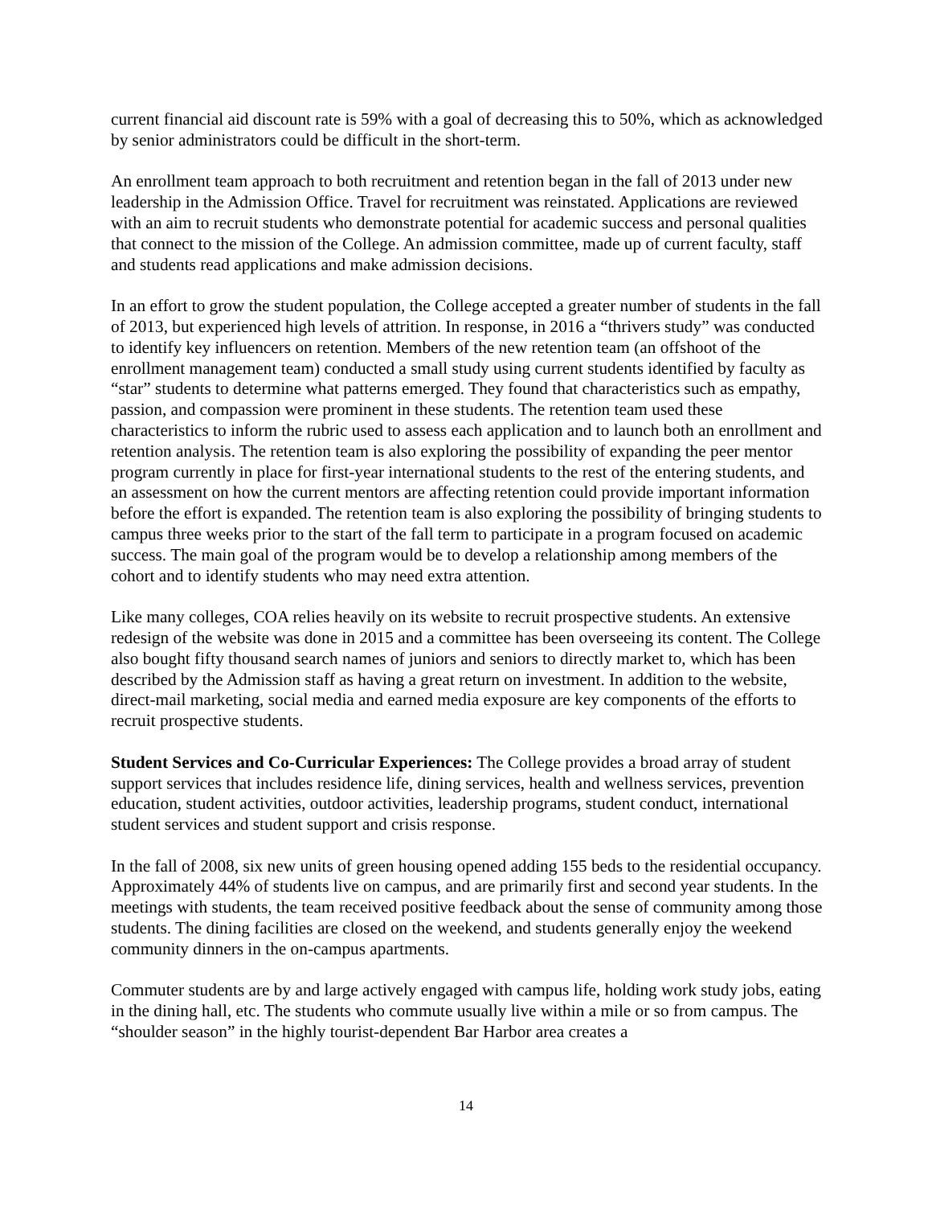current financial aid discount rate is 59% with a goal of decreasing this to 50%, which as acknowledged by senior administrators could be difficult in the short-term.
An enrollment team approach to both recruitment and retention began in the fall of 2013 under new leadership in the Admission Office. Travel for recruitment was reinstated. Applications are reviewed with an aim to recruit students who demonstrate potential for academic success and personal qualities that connect to the mission of the College. An admission committee, made up of current faculty, staff and students read applications and make admission decisions.
In an effort to grow the student population, the College accepted a greater number of students in the fall of 2013, but experienced high levels of attrition. In response, in 2016 a “thrivers study” was conducted to identify key influencers on retention. Members of the new retention team (an offshoot of the enrollment management team) conducted a small study using current students identified by faculty as “star” students to determine what patterns emerged. They found that characteristics such as empathy, passion, and compassion were prominent in these students. The retention team used these characteristics to inform the rubric used to assess each application and to launch both an enrollment and retention analysis. The retention team is also exploring the possibility of expanding the peer mentor program currently in place for first-year international students to the rest of the entering students, and an assessment on how the current mentors are affecting retention could provide important information before the effort is expanded. The retention team is also exploring the possibility of bringing students to campus three weeks prior to the start of the fall term to participate in a program focused on academic success. The main goal of the program would be to develop a relationship among members of the cohort and to identify students who may need extra attention.
Like many colleges, COA relies heavily on its website to recruit prospective students. An extensive redesign of the website was done in 2015 and a committee has been overseeing its content. The College also bought fifty thousand search names of juniors and seniors to directly market to, which has been described by the Admission staff as having a great return on investment. In addition to the website, direct-mail marketing, social media and earned media exposure are key components of the efforts to recruit prospective students.
Student Services and Co-Curricular Experiences: The College provides a broad array of student support services that includes residence life, dining services, health and wellness services, prevention education, student activities, outdoor activities, leadership programs, student conduct, international student services and student support and crisis response.
In the fall of 2008, six new units of green housing opened adding 155 beds to the residential occupancy. Approximately 44% of students live on campus, and are primarily first and second year students. In the meetings with students, the team received positive feedback about the sense of community among those students. The dining facilities are closed on the weekend, and students generally enjoy the weekend community dinners in the on-campus apartments.
Commuter students are by and large actively engaged with campus life, holding work study jobs, eating in the dining hall, etc. The students who commute usually live within a mile or so from campus. The “shoulder season” in the highly tourist-dependent Bar Harbor area creates a
14